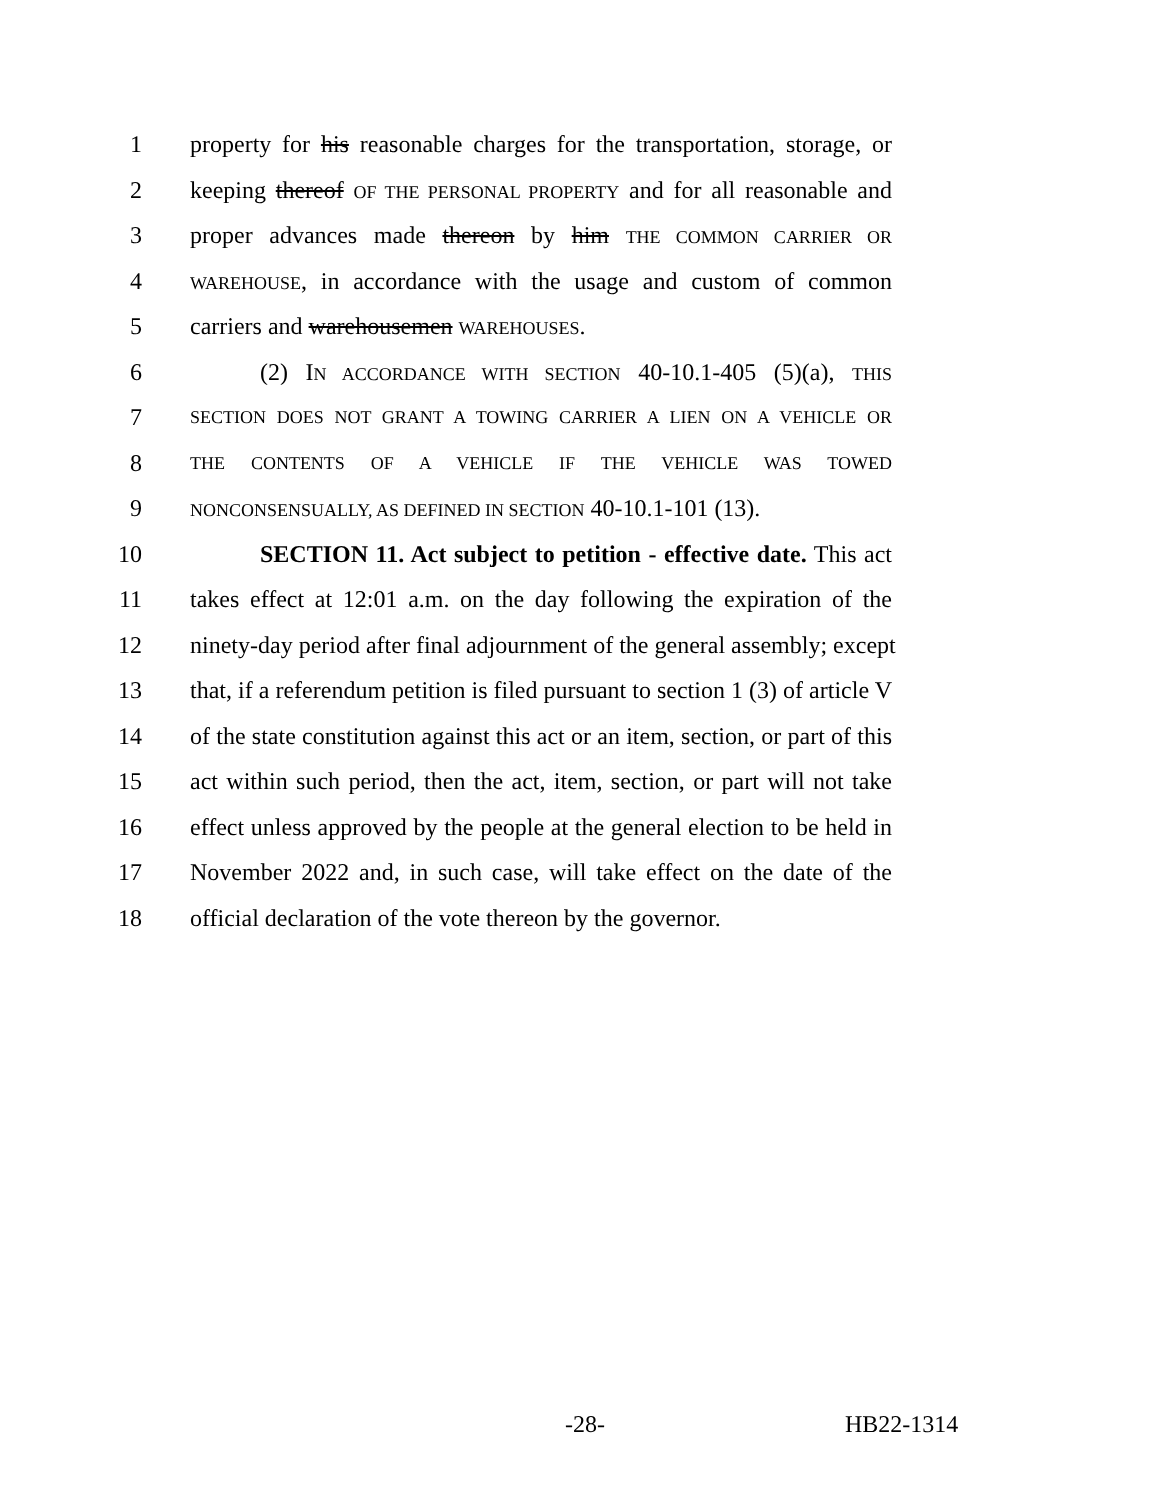1 property for his reasonable charges for the transportation, storage, or
2 keeping thereof OF THE PERSONAL PROPERTY and for all reasonable and
3 proper advances made thereon by him THE COMMON CARRIER OR
4 WAREHOUSE, in accordance with the usage and custom of common
5 carriers and warehousemen WAREHOUSES.
6 (2) IN ACCORDANCE WITH SECTION 40-10.1-405 (5)(a), THIS
7 SECTION DOES NOT GRANT A TOWING CARRIER A LIEN ON A VEHICLE OR
8 THE CONTENTS OF A VEHICLE IF THE VEHICLE WAS TOWED
9 NONCONSENSUALLY, AS DEFINED IN SECTION 40-10.1-101 (13).
10 SECTION 11. Act subject to petition - effective date. This act
11 takes effect at 12:01 a.m. on the day following the expiration of the
12 ninety-day period after final adjournment of the general assembly; except
13 that, if a referendum petition is filed pursuant to section 1 (3) of article V
14 of the state constitution against this act or an item, section, or part of this
15 act within such period, then the act, item, section, or part will not take
16 effect unless approved by the people at the general election to be held in
17 November 2022 and, in such case, will take effect on the date of the
18 official declaration of the vote thereon by the governor.
-28- HB22-1314